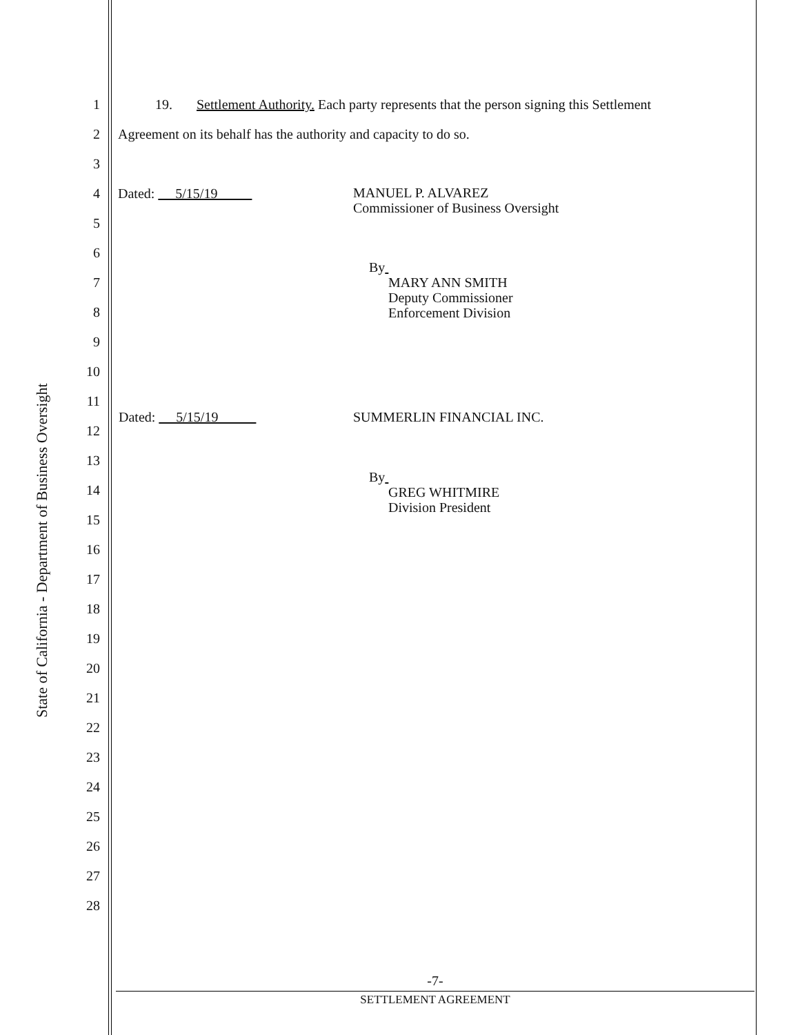State of California - Department of Business Oversight
1 19. Settlement Authority. Each party represents that the person signing this Settlement
2 Agreement on its behalf has the authority and capacity to do so.
3
4 Dated: 5/15/19
5
6
7
8
9
10
11
12
13
14
15
MANUEL P. ALVAREZ
Commissioner of Business Oversight
By
MARY ANN SMITH
Deputy Commissioner
Enforcement Division
Dated: 5/15/19 SUMMERLIN FINANCIAL INC.
By
GREG WHITMIRE
Division President
16
17
18
19
20
21
22
23
24
25
26
27
28
-7-
SETTLEMENT AGREEMENT